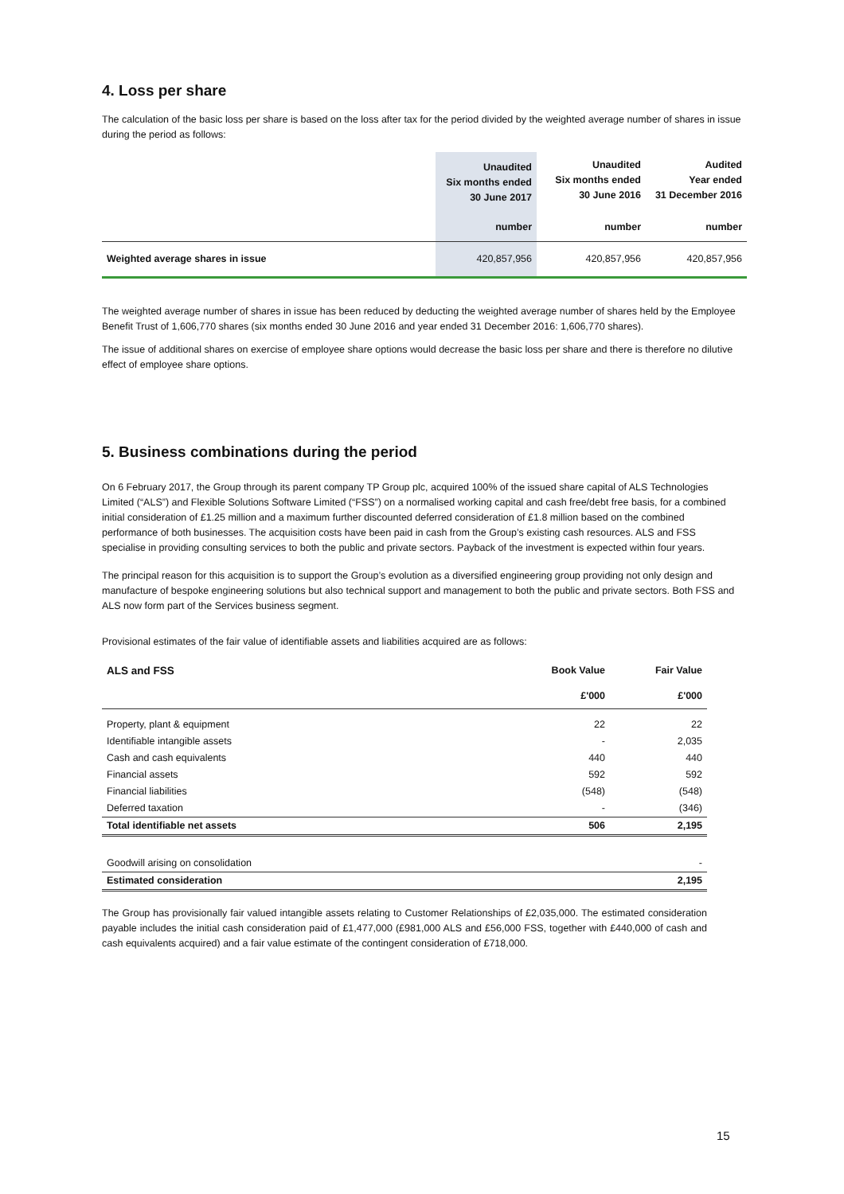4. Loss per share
The calculation of the basic loss per share is based on the loss after tax for the period divided by the weighted average number of shares in issue during the period as follows:
| | Unaudited Six months ended 30 June 2017 | Unaudited Six months ended 30 June 2016 | Audited Year ended 31 December 2016 |
| --- | --- | --- | --- |
| | number | number | number |
| Weighted average shares in issue | 420,857,956 | 420,857,956 | 420,857,956 |
The weighted average number of shares in issue has been reduced by deducting the weighted average number of shares held by the Employee Benefit Trust of 1,606,770 shares (six months ended 30 June 2016 and year ended 31 December 2016: 1,606,770 shares).
The issue of additional shares on exercise of employee share options would decrease the basic loss per share and there is therefore no dilutive effect of employee share options.
5. Business combinations during the period
On 6 February 2017, the Group through its parent company TP Group plc, acquired 100% of the issued share capital of ALS Technologies Limited (“ALS”) and Flexible Solutions Software Limited (“FSS”) on a normalised working capital and cash free/debt free basis, for a combined initial consideration of £1.25 million and a maximum further discounted deferred consideration of £1.8 million based on the combined performance of both businesses. The acquisition costs have been paid in cash from the Group’s existing cash resources. ALS and FSS specialise in providing consulting services to both the public and private sectors. Payback of the investment is expected within four years.
The principal reason for this acquisition is to support the Group’s evolution as a diversified engineering group providing not only design and manufacture of bespoke engineering solutions but also technical support and management to both the public and private sectors. Both FSS and ALS now form part of the Services business segment.
Provisional estimates of the fair value of identifiable assets and liabilities acquired are as follows:
| ALS and FSS | Book Value | Fair Value |
| --- | --- | --- |
| | £'000 | £'000 |
| Property, plant & equipment | 22 | 22 |
| Identifiable intangible assets | - | 2,035 |
| Cash and cash equivalents | 440 | 440 |
| Financial assets | 592 | 592 |
| Financial liabilities | (548) | (548) |
| Deferred taxation | - | (346) |
| Total identifiable net assets | 506 | 2,195 |
| Goodwill arising on consolidation | | - |
| Estimated consideration | | 2,195 |
The Group has provisionally fair valued intangible assets relating to Customer Relationships of £2,035,000. The estimated consideration payable includes the initial cash consideration paid of £1,477,000 (£981,000 ALS and £56,000 FSS, together with £440,000 of cash and cash equivalents acquired) and a fair value estimate of the contingent consideration of £718,000.
15